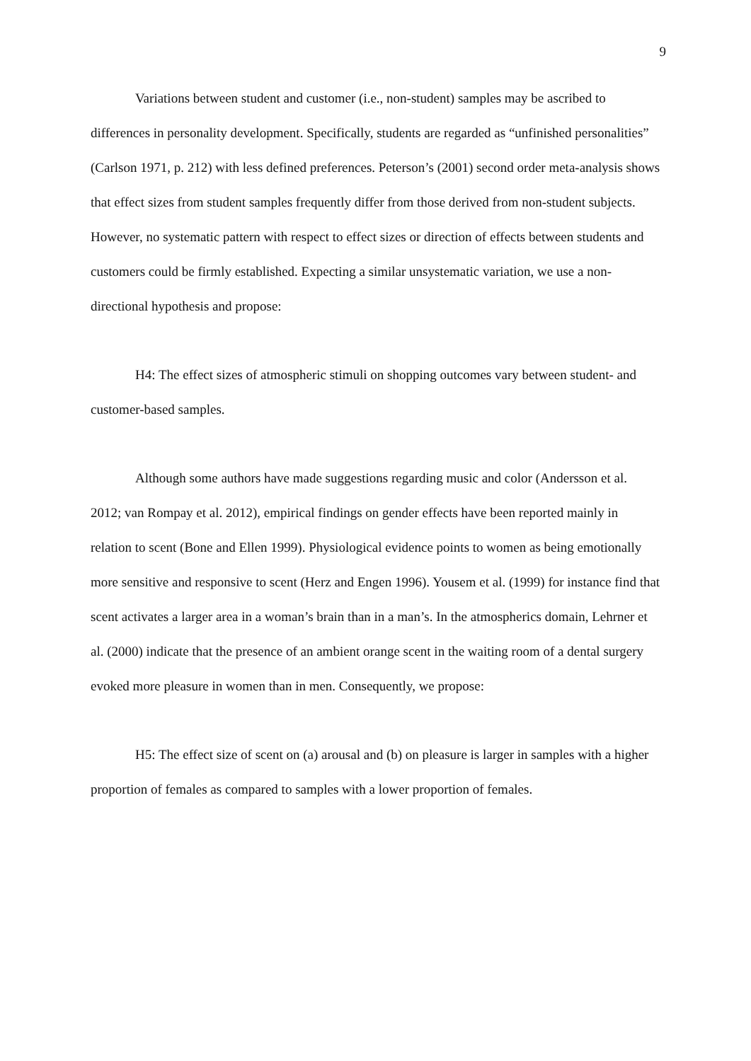9
Variations between student and customer (i.e., non-student) samples may be ascribed to differences in personality development. Specifically, students are regarded as “unfinished personalities” (Carlson 1971, p. 212) with less defined preferences. Peterson’s (2001) second order meta-analysis shows that effect sizes from student samples frequently differ from those derived from non-student subjects. However, no systematic pattern with respect to effect sizes or direction of effects between students and customers could be firmly established. Expecting a similar unsystematic variation, we use a non-directional hypothesis and propose:
H4: The effect sizes of atmospheric stimuli on shopping outcomes vary between student- and customer-based samples.
Although some authors have made suggestions regarding music and color (Andersson et al. 2012; van Rompay et al. 2012), empirical findings on gender effects have been reported mainly in relation to scent (Bone and Ellen 1999). Physiological evidence points to women as being emotionally more sensitive and responsive to scent (Herz and Engen 1996). Yousem et al. (1999) for instance find that scent activates a larger area in a woman’s brain than in a man’s. In the atmospherics domain, Lehrner et al. (2000) indicate that the presence of an ambient orange scent in the waiting room of a dental surgery evoked more pleasure in women than in men. Consequently, we propose:
H5: The effect size of scent on (a) arousal and (b) on pleasure is larger in samples with a higher proportion of females as compared to samples with a lower proportion of females.